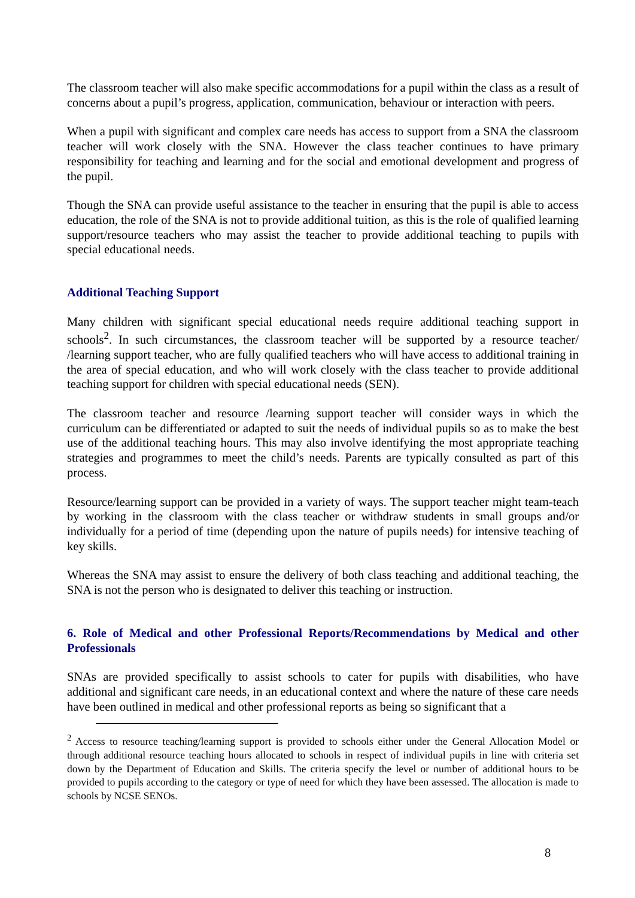The classroom teacher will also make specific accommodations for a pupil within the class as a result of concerns about a pupil’s progress, application, communication, behaviour or interaction with peers.
When a pupil with significant and complex care needs has access to support from a SNA the classroom teacher will work closely with the SNA. However the class teacher continues to have primary responsibility for teaching and learning and for the social and emotional development and progress of the pupil.
Though the SNA can provide useful assistance to the teacher in ensuring that the pupil is able to access education, the role of the SNA is not to provide additional tuition, as this is the role of qualified learning support/resource teachers who may assist the teacher to provide additional teaching to pupils with special educational needs.
Additional Teaching Support
Many children with significant special educational needs require additional teaching support in schools<sup>2</sup>. In such circumstances, the classroom teacher will be supported by a resource teacher/ /learning support teacher, who are fully qualified teachers who will have access to additional training in the area of special education, and who will work closely with the class teacher to provide additional teaching support for children with special educational needs (SEN).
The classroom teacher and resource /learning support teacher will consider ways in which the curriculum can be differentiated or adapted to suit the needs of individual pupils so as to make the best use of the additional teaching hours. This may also involve identifying the most appropriate teaching strategies and programmes to meet the child’s needs. Parents are typically consulted as part of this process.
Resource/learning support can be provided in a variety of ways. The support teacher might team-teach by working in the classroom with the class teacher or withdraw students in small groups and/or individually for a period of time (depending upon the nature of pupils needs) for intensive teaching of key skills.
Whereas the SNA may assist to ensure the delivery of both class teaching and additional teaching, the SNA is not the person who is designated to deliver this teaching or instruction.
6. Role of Medical and other Professional Reports/Recommendations by Medical and other Professionals
SNAs are provided specifically to assist schools to cater for pupils with disabilities, who have additional and significant care needs, in an educational context and where the nature of these care needs have been outlined in medical and other professional reports as being so significant that a
<sup>2</sup> Access to resource teaching/learning support is provided to schools either under the General Allocation Model or through additional resource teaching hours allocated to schools in respect of individual pupils in line with criteria set down by the Department of Education and Skills. The criteria specify the level or number of additional hours to be provided to pupils according to the category or type of need for which they have been assessed. The allocation is made to schools by NCSE SENOs.
8